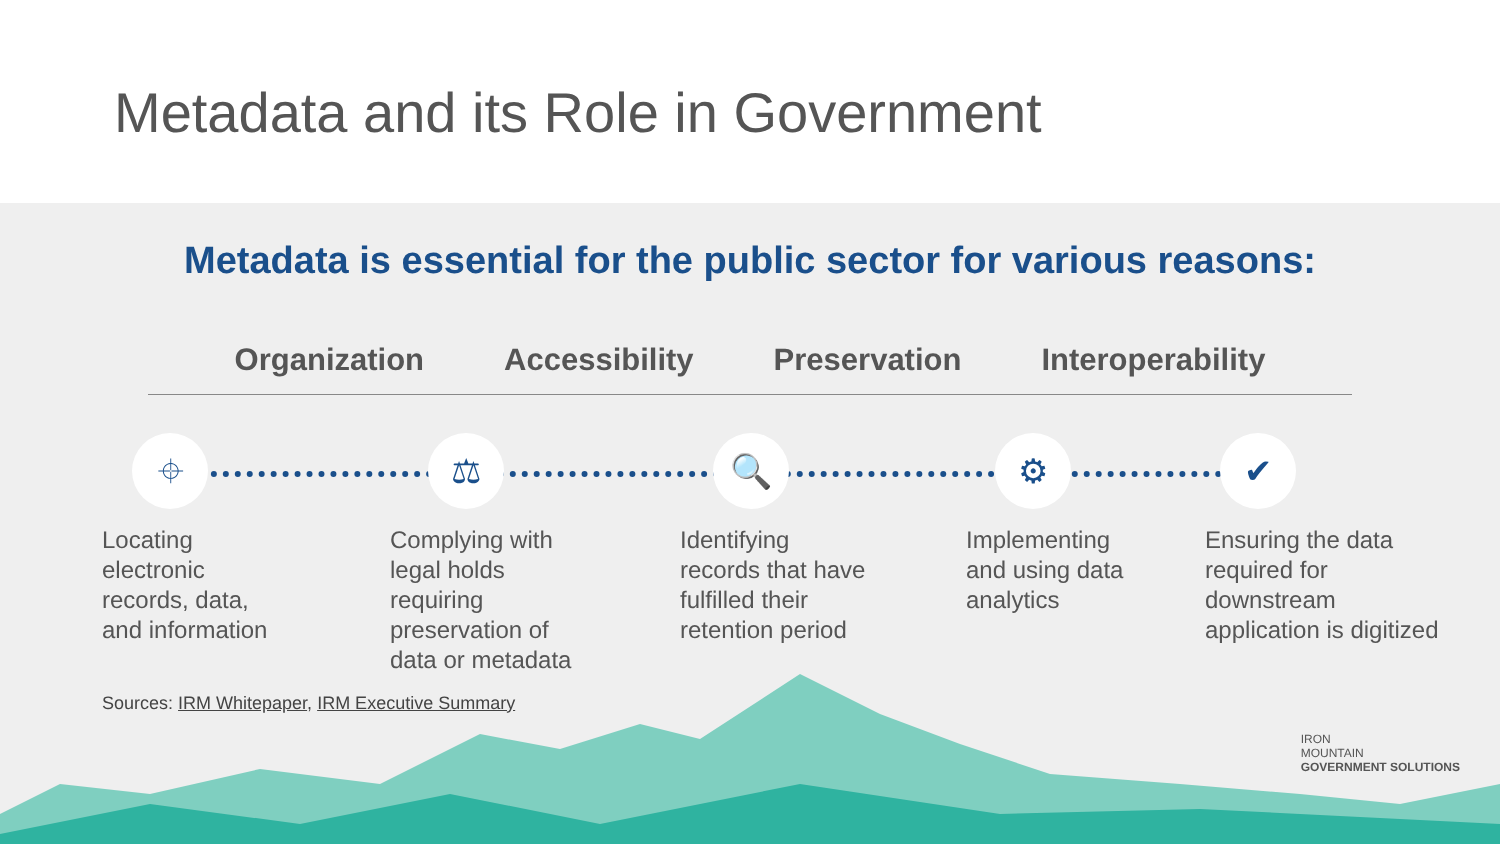Metadata and its Role in Government
Metadata is essential for the public sector for various reasons:
Organization Accessibility Preservation Interoperability
⌖ ⚖ 🔍 ⚙ ✔
Locating
electronic
records, data,
and information
Complying with
legal holds
requiring
preservation of
data or metadata
Identifying
records that have
fulfilled their
retention period
Implementing
and using data
analytics
Ensuring the data
required for
downstream
application is digitized
Sources: IRM Whitepaper, IRM Executive Summary
IRON
MOUNTAIN
GOVERNMENT SOLUTIONS